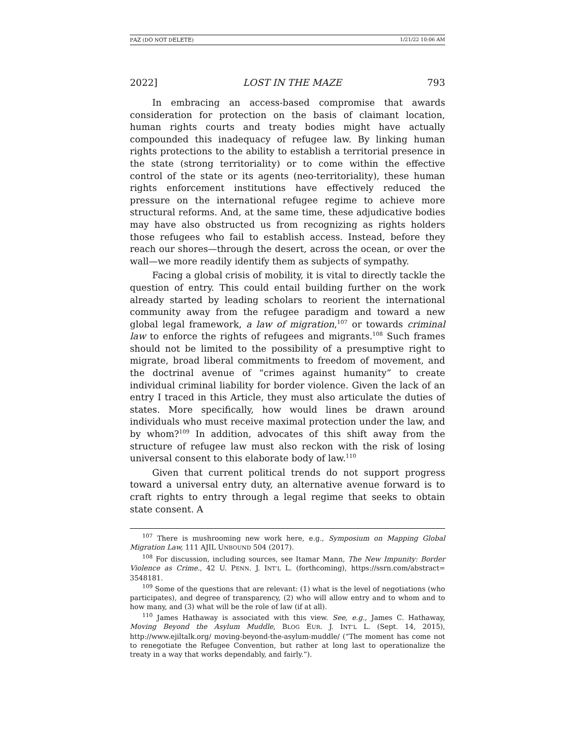PAZ (DO NOT DELETE) 1/21/22 10:06 AM
2022] LOST IN THE MAZE 793
In embracing an access-based compromise that awards consideration for protection on the basis of claimant location, human rights courts and treaty bodies might have actually compounded this inadequacy of refugee law. By linking human rights protections to the ability to establish a territorial presence in the state (strong territoriality) or to come within the effective control of the state or its agents (neo-territoriality), these human rights enforcement institutions have effectively reduced the pressure on the international refugee regime to achieve more structural reforms. And, at the same time, these adjudicative bodies may have also obstructed us from recognizing as rights holders those refugees who fail to establish access. Instead, before they reach our shores—through the desert, across the ocean, or over the wall—we more readily identify them as subjects of sympathy.
Facing a global crisis of mobility, it is vital to directly tackle the question of entry. This could entail building further on the work already started by leading scholars to reorient the international community away from the refugee paradigm and toward a new global legal framework, a law of migration,<sup>107</sup> or towards criminal law to enforce the rights of refugees and migrants.<sup>108</sup> Such frames should not be limited to the possibility of a presumptive right to migrate, broad liberal commitments to freedom of movement, and the doctrinal avenue of “crimes against humanity” to create individual criminal liability for border violence. Given the lack of an entry I traced in this Article, they must also articulate the duties of states. More specifically, how would lines be drawn around individuals who must receive maximal protection under the law, and by whom?<sup>109</sup> In addition, advocates of this shift away from the structure of refugee law must also reckon with the risk of losing universal consent to this elaborate body of law.<sup>110</sup>
Given that current political trends do not support progress toward a universal entry duty, an alternative avenue forward is to craft rights to entry through a legal regime that seeks to obtain state consent. A
<sup>107</sup> There is mushrooming new work here, e.g., Symposium on Mapping Global Migration Law, 111 AJIL UNBOUND 504 (2017).
<sup>108</sup> For discussion, including sources, see Itamar Mann, The New Impunity: Border Violence as Crime., 42 U. PENN. J. INT’L L. (forthcoming), https://ssrn.com/abstract= 3548181.
<sup>109</sup> Some of the questions that are relevant: (1) what is the level of negotiations (who participates), and degree of transparency, (2) who will allow entry and to whom and to how many, and (3) what will be the role of law (if at all).
<sup>110</sup> James Hathaway is associated with this view. See, e.g., James C. Hathaway, Moving Beyond the Asylum Muddle, BLOG EUR. J. INT’L L. (Sept. 14, 2015), http://www.ejiltalk.org/ moving-beyond-the-asylum-muddle/ (“The moment has come not to renegotiate the Refugee Convention, but rather at long last to operationalize the treaty in a way that works dependably, and fairly.”).